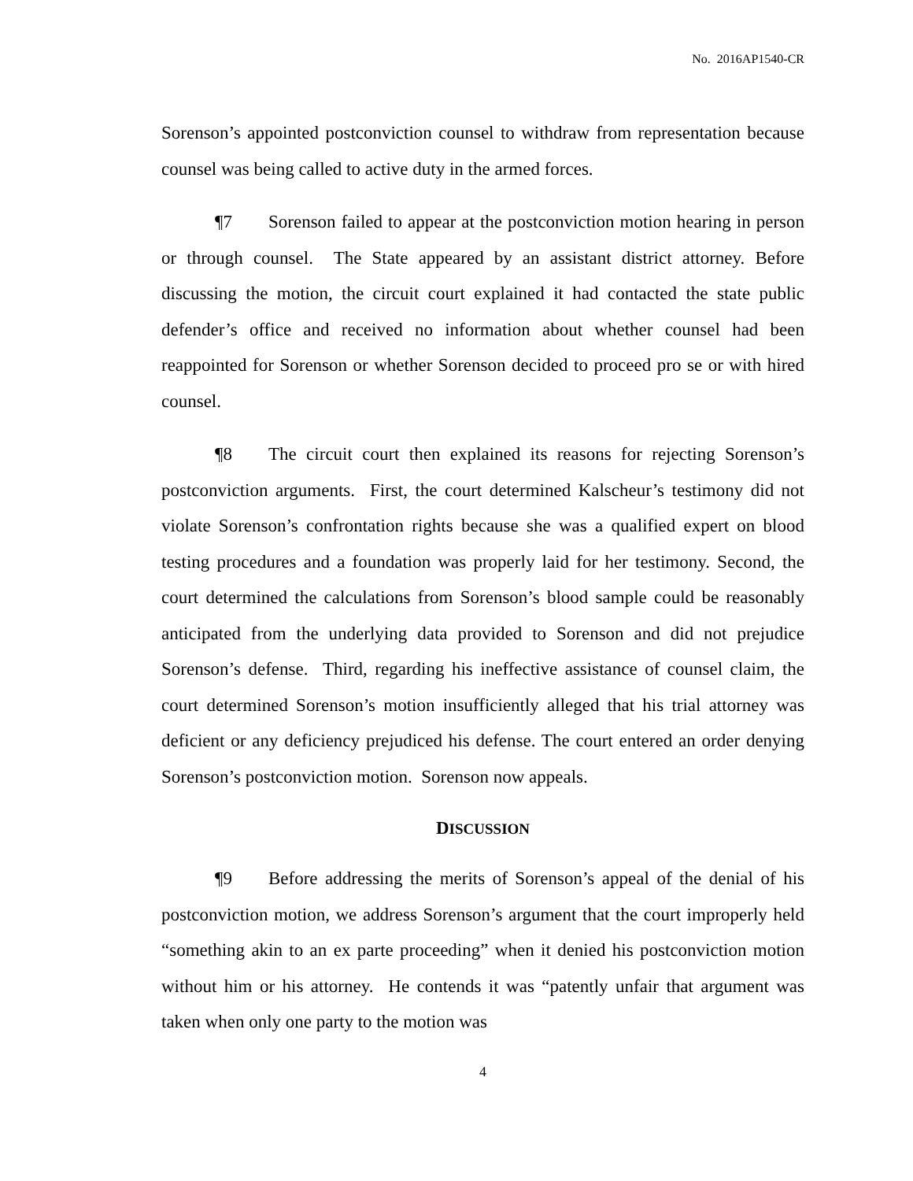No. 2016AP1540-CR
Sorenson’s appointed postconviction counsel to withdraw from representation because counsel was being called to active duty in the armed forces.
¶7 Sorenson failed to appear at the postconviction motion hearing in person or through counsel. The State appeared by an assistant district attorney. Before discussing the motion, the circuit court explained it had contacted the state public defender’s office and received no information about whether counsel had been reappointed for Sorenson or whether Sorenson decided to proceed pro se or with hired counsel.
¶8 The circuit court then explained its reasons for rejecting Sorenson’s postconviction arguments. First, the court determined Kalscheur’s testimony did not violate Sorenson’s confrontation rights because she was a qualified expert on blood testing procedures and a foundation was properly laid for her testimony. Second, the court determined the calculations from Sorenson’s blood sample could be reasonably anticipated from the underlying data provided to Sorenson and did not prejudice Sorenson’s defense. Third, regarding his ineffective assistance of counsel claim, the court determined Sorenson’s motion insufficiently alleged that his trial attorney was deficient or any deficiency prejudiced his defense. The court entered an order denying Sorenson’s postconviction motion. Sorenson now appeals.
DISCUSSION
¶9 Before addressing the merits of Sorenson’s appeal of the denial of his postconviction motion, we address Sorenson’s argument that the court improperly held “something akin to an ex parte proceeding” when it denied his postconviction motion without him or his attorney. He contends it was “patently unfair that argument was taken when only one party to the motion was
4